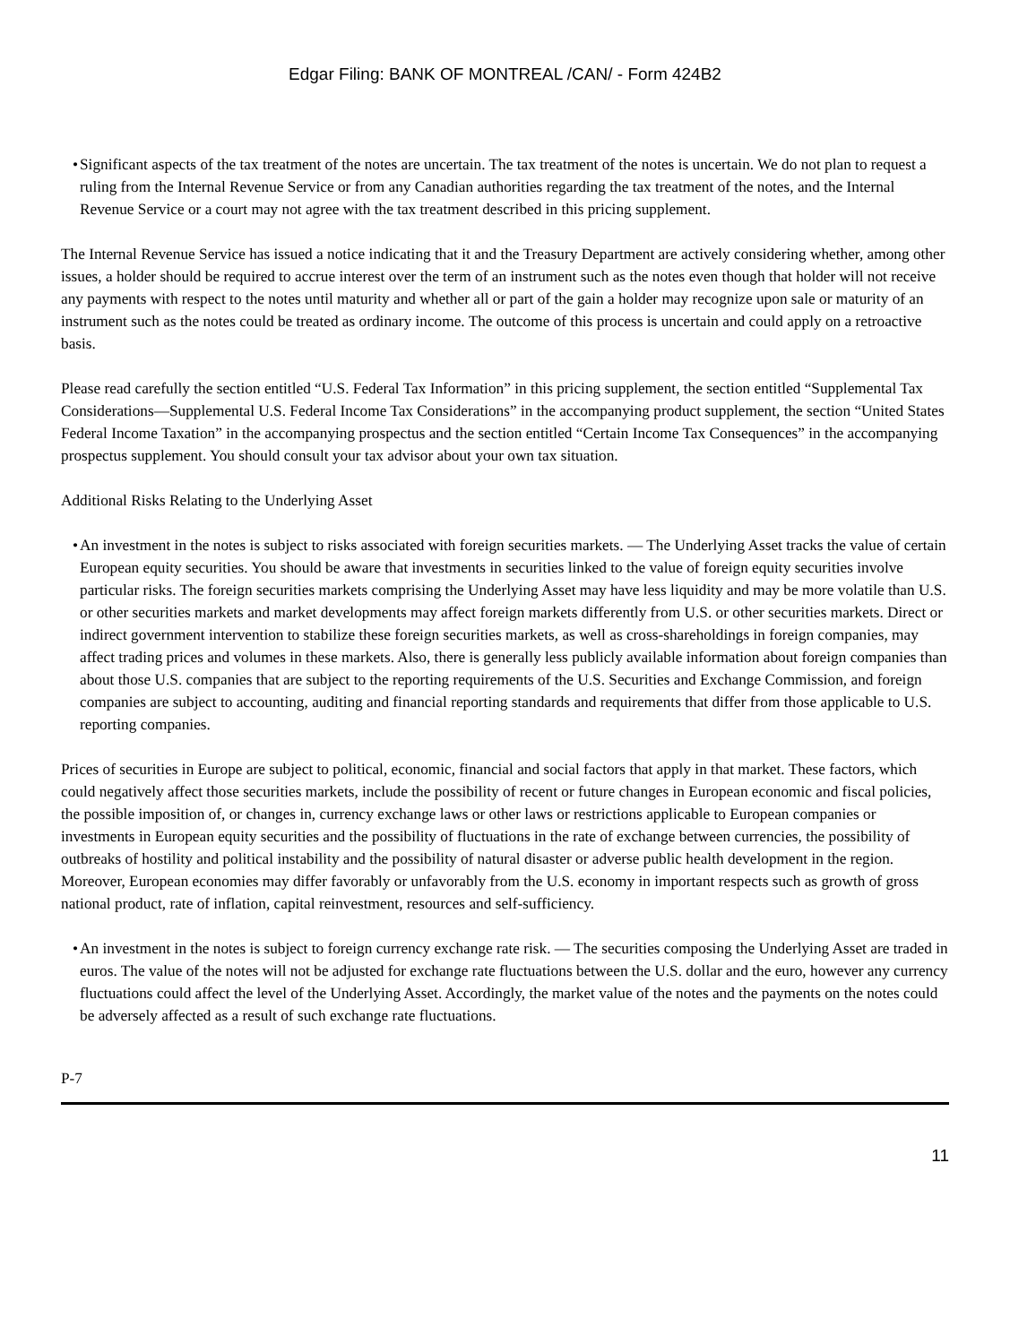Edgar Filing: BANK OF MONTREAL /CAN/ - Form 424B2
• Significant aspects of the tax treatment of the notes are uncertain. The tax treatment of the notes is uncertain. We do not plan to request a ruling from the Internal Revenue Service or from any Canadian authorities regarding the tax treatment of the notes, and the Internal Revenue Service or a court may not agree with the tax treatment described in this pricing supplement.
The Internal Revenue Service has issued a notice indicating that it and the Treasury Department are actively considering whether, among other issues, a holder should be required to accrue interest over the term of an instrument such as the notes even though that holder will not receive any payments with respect to the notes until maturity and whether all or part of the gain a holder may recognize upon sale or maturity of an instrument such as the notes could be treated as ordinary income. The outcome of this process is uncertain and could apply on a retroactive basis.
Please read carefully the section entitled “U.S. Federal Tax Information” in this pricing supplement, the section entitled “Supplemental Tax Considerations—Supplemental U.S. Federal Income Tax Considerations” in the accompanying product supplement, the section “United States Federal Income Taxation” in the accompanying prospectus and the section entitled “Certain Income Tax Consequences” in the accompanying prospectus supplement. You should consult your tax advisor about your own tax situation.
Additional Risks Relating to the Underlying Asset
• An investment in the notes is subject to risks associated with foreign securities markets. — The Underlying Asset tracks the value of certain European equity securities. You should be aware that investments in securities linked to the value of foreign equity securities involve particular risks. The foreign securities markets comprising the Underlying Asset may have less liquidity and may be more volatile than U.S. or other securities markets and market developments may affect foreign markets differently from U.S. or other securities markets. Direct or indirect government intervention to stabilize these foreign securities markets, as well as cross-shareholdings in foreign companies, may affect trading prices and volumes in these markets. Also, there is generally less publicly available information about foreign companies than about those U.S. companies that are subject to the reporting requirements of the U.S. Securities and Exchange Commission, and foreign companies are subject to accounting, auditing and financial reporting standards and requirements that differ from those applicable to U.S. reporting companies.
Prices of securities in Europe are subject to political, economic, financial and social factors that apply in that market. These factors, which could negatively affect those securities markets, include the possibility of recent or future changes in European economic and fiscal policies, the possible imposition of, or changes in, currency exchange laws or other laws or restrictions applicable to European companies or investments in European equity securities and the possibility of fluctuations in the rate of exchange between currencies, the possibility of outbreaks of hostility and political instability and the possibility of natural disaster or adverse public health development in the region. Moreover, European economies may differ favorably or unfavorably from the U.S. economy in important respects such as growth of gross national product, rate of inflation, capital reinvestment, resources and self-sufficiency.
• An investment in the notes is subject to foreign currency exchange rate risk. — The securities composing the Underlying Asset are traded in euros. The value of the notes will not be adjusted for exchange rate fluctuations between the U.S. dollar and the euro, however any currency fluctuations could affect the level of the Underlying Asset. Accordingly, the market value of the notes and the payments on the notes could be adversely affected as a result of such exchange rate fluctuations.
P-7
11